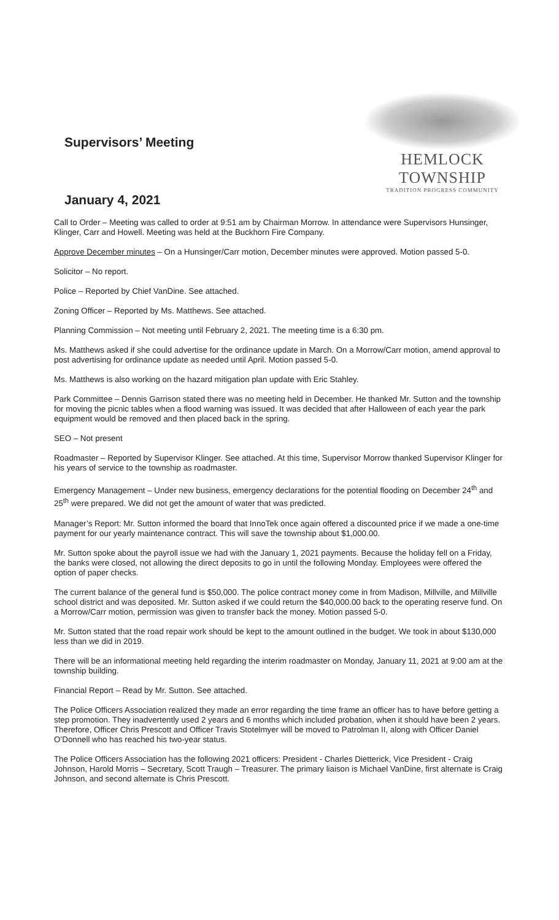Supervisors’ Meeting
January 4, 2021
HEMLOCK TOWNSHIP
TRADITION PROGRESS COMMUNITY
Call to Order – Meeting was called to order at 9:51 am by Chairman Morrow. In attendance were Supervisors Hunsinger, Klinger, Carr and Howell. Meeting was held at the Buckhorn Fire Company.
Approve December minutes – On a Hunsinger/Carr motion, December minutes were approved. Motion passed 5-0.
Solicitor – No report.
Police – Reported by Chief VanDine. See attached.
Zoning Officer – Reported by Ms. Matthews. See attached.
Planning Commission – Not meeting until February 2, 2021. The meeting time is a 6:30 pm.
Ms. Matthews asked if she could advertise for the ordinance update in March. On a Morrow/Carr motion, amend approval to post advertising for ordinance update as needed until April. Motion passed 5-0.
Ms. Matthews is also working on the hazard mitigation plan update with Eric Stahley.
Park Committee – Dennis Garrison stated there was no meeting held in December. He thanked Mr. Sutton and the township for moving the picnic tables when a flood warning was issued. It was decided that after Halloween of each year the park equipment would be removed and then placed back in the spring.
SEO – Not present
Roadmaster – Reported by Supervisor Klinger. See attached. At this time, Supervisor Morrow thanked Supervisor Klinger for his years of service to the township as roadmaster.
Emergency Management – Under new business, emergency declarations for the potential flooding on December 24<sup>th</sup> and 25<sup>th</sup> were prepared. We did not get the amount of water that was predicted.
Manager’s Report: Mr. Sutton informed the board that InnoTek once again offered a discounted price if we made a one-time payment for our yearly maintenance contract. This will save the township about $1,000.00.
Mr. Sutton spoke about the payroll issue we had with the January 1, 2021 payments. Because the holiday fell on a Friday, the banks were closed, not allowing the direct deposits to go in until the following Monday. Employees were offered the option of paper checks.
The current balance of the general fund is $50,000. The police contract money come in from Madison, Millville, and Millville school district and was deposited. Mr. Sutton asked if we could return the $40,000.00 back to the operating reserve fund. On a Morrow/Carr motion, permission was given to transfer back the money. Motion passed 5-0.
Mr. Sutton stated that the road repair work should be kept to the amount outlined in the budget. We took in about $130,000 less than we did in 2019.
There will be an informational meeting held regarding the interim roadmaster on Monday, January 11, 2021 at 9:00 am at the township building.
Financial Report – Read by Mr. Sutton. See attached.
The Police Officers Association realized they made an error regarding the time frame an officer has to have before getting a step promotion. They inadvertently used 2 years and 6 months which included probation, when it should have been 2 years. Therefore, Officer Chris Prescott and Officer Travis Stotelmyer will be moved to Patrolman II, along with Officer Daniel O’Donnell who has reached his two-year status.
The Police Officers Association has the following 2021 officers: President - Charles Dietterick, Vice President - Craig Johnson, Harold Morris – Secretary, Scott Traugh – Treasurer. The primary liaison is Michael VanDine, first alternate is Craig Johnson, and second alternate is Chris Prescott.